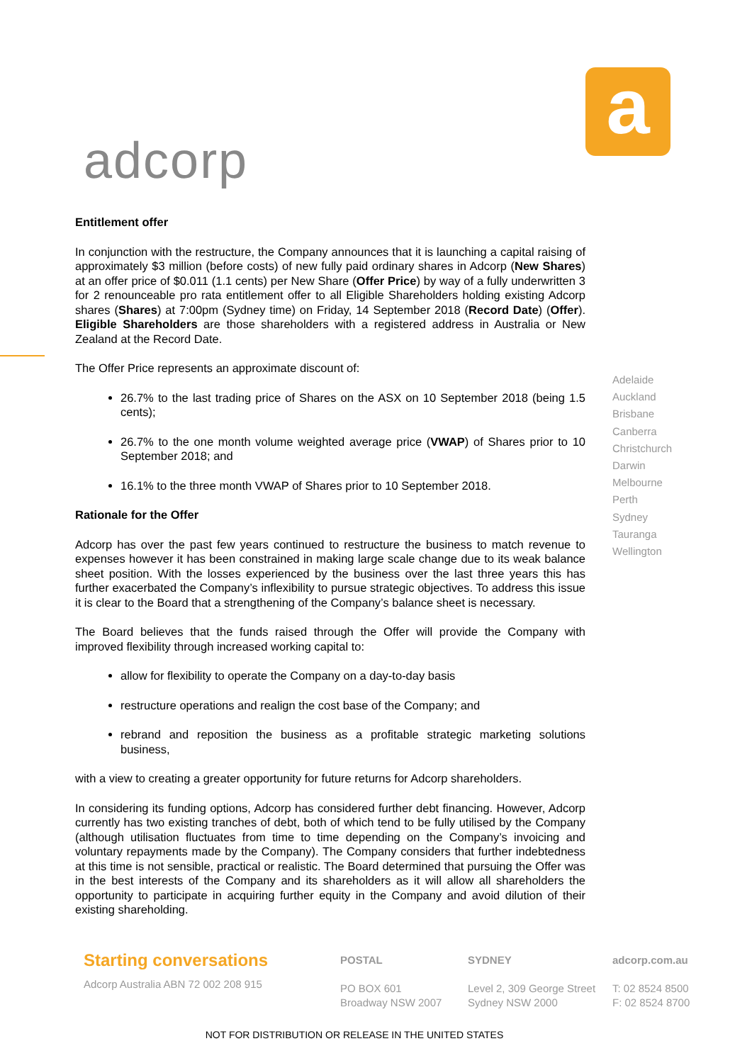a
adcorp
Entitlement offer
In conjunction with the restructure, the Company announces that it is launching a capital raising of approximately $3 million (before costs) of new fully paid ordinary shares in Adcorp (New Shares) at an offer price of $0.011 (1.1 cents) per New Share (Offer Price) by way of a fully underwritten 3 for 2 renounceable pro rata entitlement offer to all Eligible Shareholders holding existing Adcorp shares (Shares) at 7:00pm (Sydney time) on Friday, 14 September 2018 (Record Date) (Offer). Eligible Shareholders are those shareholders with a registered address in Australia or New Zealand at the Record Date.
The Offer Price represents an approximate discount of:
26.7% to the last trading price of Shares on the ASX on 10 September 2018 (being 1.5 cents);
26.7% to the one month volume weighted average price (VWAP) of Shares prior to 10 September 2018; and
16.1% to the three month VWAP of Shares prior to 10 September 2018.
Rationale for the Offer
Adcorp has over the past few years continued to restructure the business to match revenue to expenses however it has been constrained in making large scale change due to its weak balance sheet position. With the losses experienced by the business over the last three years this has further exacerbated the Company’s inflexibility to pursue strategic objectives. To address this issue it is clear to the Board that a strengthening of the Company’s balance sheet is necessary.
The Board believes that the funds raised through the Offer will provide the Company with improved flexibility through increased working capital to:
allow for flexibility to operate the Company on a day-to-day basis
restructure operations and realign the cost base of the Company; and
rebrand and reposition the business as a profitable strategic marketing solutions business,
with a view to creating a greater opportunity for future returns for Adcorp shareholders.
In considering its funding options, Adcorp has considered further debt financing. However, Adcorp currently has two existing tranches of debt, both of which tend to be fully utilised by the Company (although utilisation fluctuates from time to time depending on the Company’s invoicing and voluntary repayments made by the Company). The Company considers that further indebtedness at this time is not sensible, practical or realistic. The Board determined that pursuing the Offer was in the best interests of the Company and its shareholders as it will allow all shareholders the opportunity to participate in acquiring further equity in the Company and avoid dilution of their existing shareholding.
Adelaide
Auckland
Brisbane
Canberra
Christchurch
Darwin
Melbourne
Perth
Sydney
Tauranga
Wellington
Starting conversations
Adcorp Australia ABN 72 002 208 915
POSTAL
PO BOX 601
Broadway NSW 2007
SYDNEY
Level 2, 309 George Street
Sydney NSW 2000
adcorp.com.au
T: 02 8524 8500
F: 02 8524 8700
NOT FOR DISTRIBUTION OR RELEASE IN THE UNITED STATES